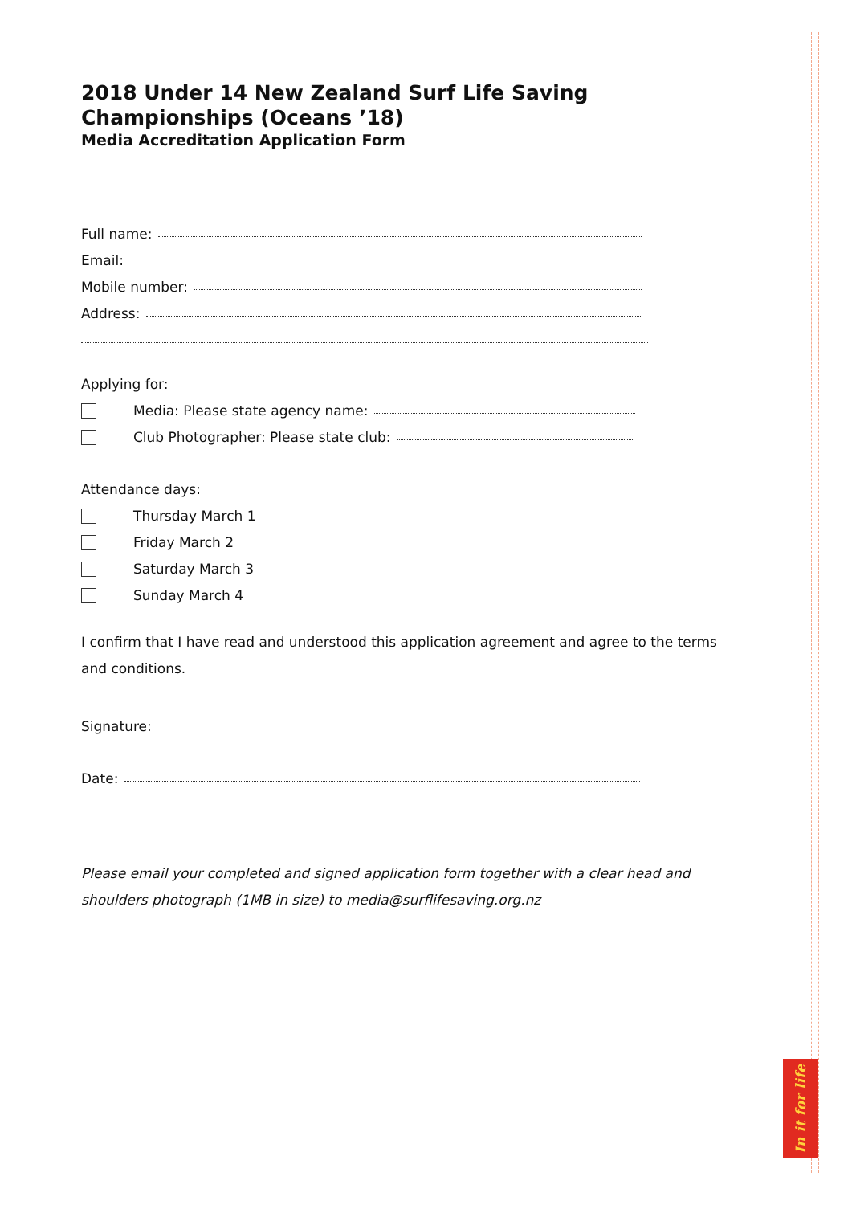In it for life
2018 Under 14 New Zealand Surf Life Saving Championships (Oceans ’18)
Media Accreditation Application Form
Full name:
Email:
Mobile number:
Address:
Applying for:
Media: Please state agency name:
Club Photographer: Please state club:
Attendance days:
Thursday March 1
Friday March 2
Saturday March 3
Sunday March 4
I confirm that I have read and understood this application agreement and agree to the terms and conditions.
Signature:
Date:
Please email your completed and signed application form together with a clear head and shoulders photograph (1MB in size) to media@surflifesaving.org.nz